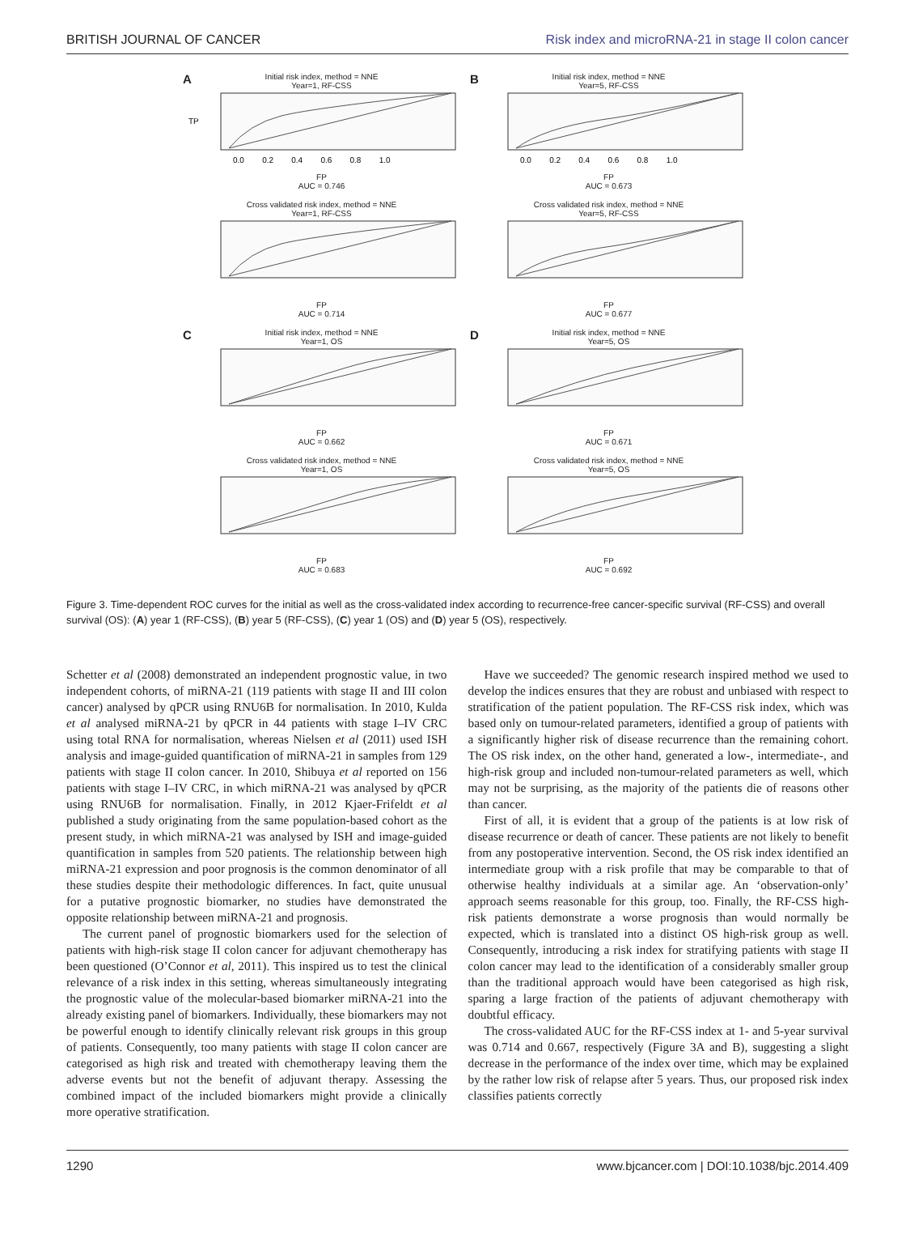BRITISH JOURNAL OF CANCER Risk index and microRNA-21 in stage II colon cancer
A Initial risk index, method = NNE
Year=1, RF-CSS
TP
0.0 0.2 0.4 0.6 0.8 1.0
FP
AUC = 0.746
B Initial risk index, method = NNE
Year=5, RF-CSS
0.0 0.2 0.4 0.6 0.8 1.0
FP
AUC = 0.673
Cross validated risk index, method = NNE
Year=1, RF-CSS FP
AUC = 0.714
Cross validated risk index, method = NNE
Year=5, RF-CSS FP
AUC = 0.677
C Initial risk index, method = NNE
Year=1, OS FP
AUC = 0.662
D Initial risk index, method = NNE
Year=5, OS FP
AUC = 0.671
Cross validated risk index, method = NNE
Year=1, OS FP
AUC = 0.683
Cross validated risk index, method = NNE
Year=5, OS FP
AUC = 0.692
Figure 3. Time-dependent ROC curves for the initial as well as the cross-validated index according to recurrence-free cancer-specific survival (RF-CSS) and overall survival (OS): (A) year 1 (RF-CSS), (B) year 5 (RF-CSS), (C) year 1 (OS) and (D) year 5 (OS), respectively.
Schetter et al (2008) demonstrated an independent prognostic value, in two independent cohorts, of miRNA-21 (119 patients with stage II and III colon cancer) analysed by qPCR using RNU6B for normalisation. In 2010, Kulda et al analysed miRNA-21 by qPCR in 44 patients with stage I–IV CRC using total RNA for normalisation, whereas Nielsen et al (2011) used ISH analysis and image-guided quantification of miRNA-21 in samples from 129 patients with stage II colon cancer. In 2010, Shibuya et al reported on 156 patients with stage I–IV CRC, in which miRNA-21 was analysed by qPCR using RNU6B for normalisation. Finally, in 2012 Kjaer-Frifeldt et al published a study originating from the same population-based cohort as the present study, in which miRNA-21 was analysed by ISH and image-guided quantification in samples from 520 patients. The relationship between high miRNA-21 expression and poor prognosis is the common denominator of all these studies despite their methodologic differences. In fact, quite unusual for a putative prognostic biomarker, no studies have demonstrated the opposite relationship between miRNA-21 and prognosis.
The current panel of prognostic biomarkers used for the selection of patients with high-risk stage II colon cancer for adjuvant chemotherapy has been questioned (O’Connor et al, 2011). This inspired us to test the clinical relevance of a risk index in this setting, whereas simultaneously integrating the prognostic value of the molecular-based biomarker miRNA-21 into the already existing panel of biomarkers. Individually, these biomarkers may not be powerful enough to identify clinically relevant risk groups in this group of patients. Consequently, too many patients with stage II colon cancer are categorised as high risk and treated with chemotherapy leaving them the adverse events but not the benefit of adjuvant therapy. Assessing the combined impact of the included biomarkers might provide a clinically more operative stratification.
Have we succeeded? The genomic research inspired method we used to develop the indices ensures that they are robust and unbiased with respect to stratification of the patient population. The RF-CSS risk index, which was based only on tumour-related parameters, identified a group of patients with a significantly higher risk of disease recurrence than the remaining cohort. The OS risk index, on the other hand, generated a low-, intermediate-, and high-risk group and included non-tumour-related parameters as well, which may not be surprising, as the majority of the patients die of reasons other than cancer.
First of all, it is evident that a group of the patients is at low risk of disease recurrence or death of cancer. These patients are not likely to benefit from any postoperative intervention. Second, the OS risk index identified an intermediate group with a risk profile that may be comparable to that of otherwise healthy individuals at a similar age. An ‘observation-only’ approach seems reasonable for this group, too. Finally, the RF-CSS high-risk patients demonstrate a worse prognosis than would normally be expected, which is translated into a distinct OS high-risk group as well. Consequently, introducing a risk index for stratifying patients with stage II colon cancer may lead to the identification of a considerably smaller group than the traditional approach would have been categorised as high risk, sparing a large fraction of the patients of adjuvant chemotherapy with doubtful efficacy.
The cross-validated AUC for the RF-CSS index at 1- and 5-year survival was 0.714 and 0.667, respectively (Figure 3A and B), suggesting a slight decrease in the performance of the index over time, which may be explained by the rather low risk of relapse after 5 years. Thus, our proposed risk index classifies patients correctly
1290 www.bjcancer.com | DOI:10.1038/bjc.2014.409